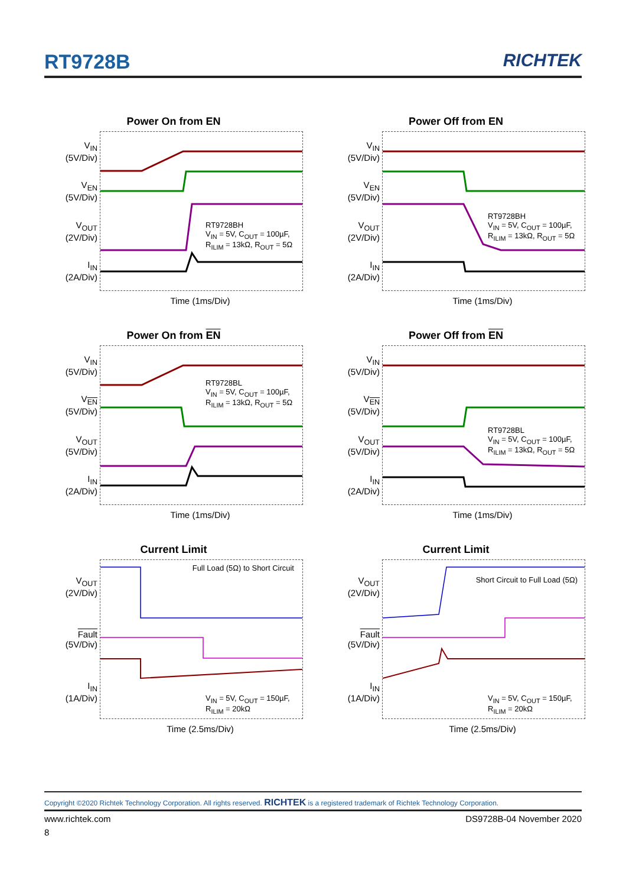RT9728B RICHTEK
Power On from EN
V<sub>IN</sub>
(5V/Div)
V<sub>EN</sub>
(5V/Div)
V<sub>OUT</sub>
(2V/Div)
I<sub>IN</sub>
(2A/Div)
RT9728BH
V<sub>IN</sub> = 5V, C<sub>OUT</sub> = 100µF,
R<sub>ILIM</sub> = 13kΩ, R<sub>OUT</sub> = 5Ω
Time (1ms/Div)
Power Off from EN
V<sub>IN</sub>
(5V/Div)
V<sub>EN</sub>
(5V/Div)
V<sub>OUT</sub>
(2V/Div)
I<sub>IN</sub>
(2A/Div)
RT9728BH
V<sub>IN</sub> = 5V, C<sub>OUT</sub> = 100µF,
R<sub>ILIM</sub> = 13kΩ, R<sub>OUT</sub> = 5Ω
Time (1ms/Div)
Power On from EN
V<sub>IN</sub>
(5V/Div)
V<sub>EN</sub>
(5V/Div)
V<sub>OUT</sub>
(5V/Div)
I<sub>IN</sub>
(2A/Div)
RT9728BL
V<sub>IN</sub> = 5V, C<sub>OUT</sub> = 100µF,
R<sub>ILIM</sub> = 13kΩ, R<sub>OUT</sub> = 5Ω
Time (1ms/Div)
Power Off from EN
V<sub>IN</sub>
(5V/Div)
V<sub>EN</sub>
(5V/Div)
V<sub>OUT</sub>
(5V/Div)
I<sub>IN</sub>
(2A/Div)
RT9728BL
V<sub>IN</sub> = 5V, C<sub>OUT</sub> = 100µF,
R<sub>ILIM</sub> = 13kΩ, R<sub>OUT</sub> = 5Ω
Time (1ms/Div)
Current Limit
V<sub>OUT</sub>
(2V/Div)
Fault
(5V/Div)
I<sub>IN</sub>
(1A/Div)
Full Load (5Ω) to Short Circuit
V<sub>IN</sub> = 5V, C<sub>OUT</sub> = 150µF,
R<sub>ILIM</sub> = 20kΩ
Time (2.5ms/Div)
Current Limit
V<sub>OUT</sub>
(2V/Div)
Fault
(5V/Div)
I<sub>IN</sub>
(1A/Div)
Short Circuit to Full Load (5Ω)
V<sub>IN</sub> = 5V, C<sub>OUT</sub> = 150µF,
R<sub>ILIM</sub> = 20kΩ
Time (2.5ms/Div)
Copyright ©2020 Richtek Technology Corporation. All rights reserved. RICHTEK is a registered trademark of Richtek Technology Corporation.
www.richtek.com DS9728B-04 November 2020
8